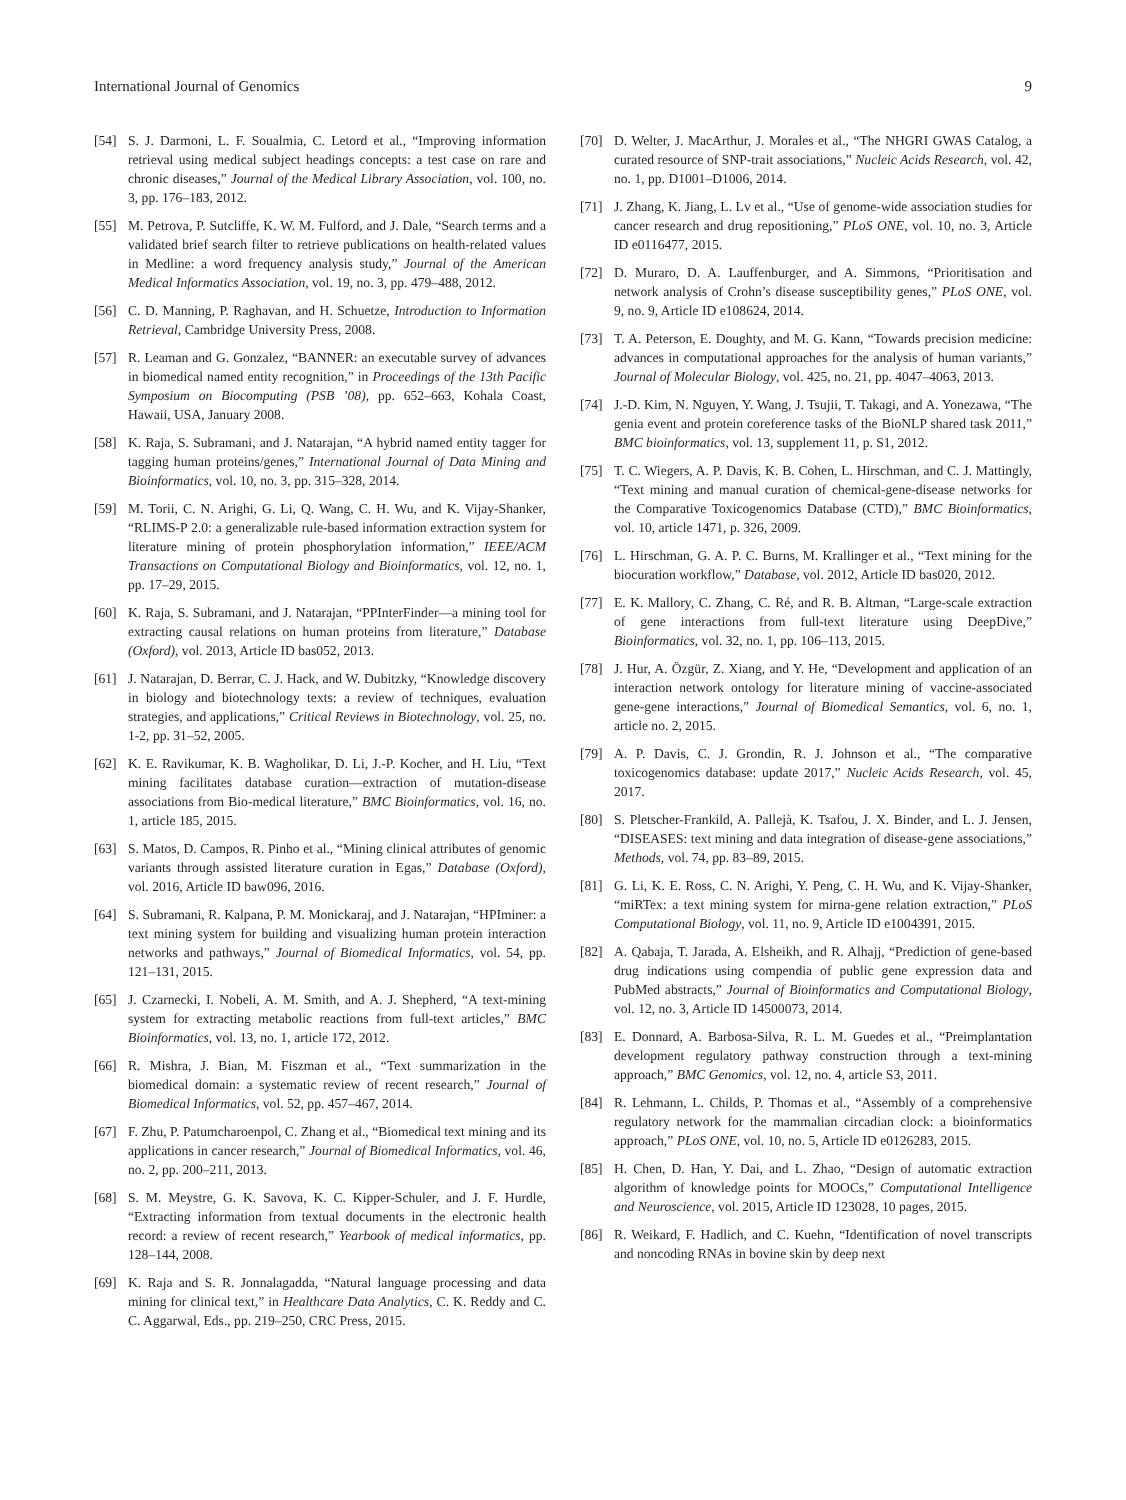International Journal of Genomics 9
[54] S. J. Darmoni, L. F. Soualmia, C. Letord et al., “Improving information retrieval using medical subject headings concepts: a test case on rare and chronic diseases,” Journal of the Medical Library Association, vol. 100, no. 3, pp. 176–183, 2012.
[55] M. Petrova, P. Sutcliffe, K. W. M. Fulford, and J. Dale, “Search terms and a validated brief search filter to retrieve publications on health-related values in Medline: a word frequency analysis study,” Journal of the American Medical Informatics Association, vol. 19, no. 3, pp. 479–488, 2012.
[56] C. D. Manning, P. Raghavan, and H. Schuetze, Introduction to Information Retrieval, Cambridge University Press, 2008.
[57] R. Leaman and G. Gonzalez, “BANNER: an executable survey of advances in biomedical named entity recognition,” in Proceedings of the 13th Pacific Symposium on Biocomputing (PSB ’08), pp. 652–663, Kohala Coast, Hawaii, USA, January 2008.
[58] K. Raja, S. Subramani, and J. Natarajan, “A hybrid named entity tagger for tagging human proteins/genes,” International Journal of Data Mining and Bioinformatics, vol. 10, no. 3, pp. 315–328, 2014.
[59] M. Torii, C. N. Arighi, G. Li, Q. Wang, C. H. Wu, and K. Vijay-Shanker, “RLIMS-P 2.0: a generalizable rule-based information extraction system for literature mining of protein phosphorylation information,” IEEE/ACM Transactions on Computational Biology and Bioinformatics, vol. 12, no. 1, pp. 17–29, 2015.
[60] K. Raja, S. Subramani, and J. Natarajan, “PPInterFinder—a mining tool for extracting causal relations on human proteins from literature,” Database (Oxford), vol. 2013, Article ID bas052, 2013.
[61] J. Natarajan, D. Berrar, C. J. Hack, and W. Dubitzky, “Knowledge discovery in biology and biotechnology texts: a review of techniques, evaluation strategies, and applications,” Critical Reviews in Biotechnology, vol. 25, no. 1-2, pp. 31–52, 2005.
[62] K. E. Ravikumar, K. B. Wagholikar, D. Li, J.-P. Kocher, and H. Liu, “Text mining facilitates database curation—extraction of mutation-disease associations from Bio-medical literature,” BMC Bioinformatics, vol. 16, no. 1, article 185, 2015.
[63] S. Matos, D. Campos, R. Pinho et al., “Mining clinical attributes of genomic variants through assisted literature curation in Egas,” Database (Oxford), vol. 2016, Article ID baw096, 2016.
[64] S. Subramani, R. Kalpana, P. M. Monickaraj, and J. Natarajan, “HPIminer: a text mining system for building and visualizing human protein interaction networks and pathways,” Journal of Biomedical Informatics, vol. 54, pp. 121–131, 2015.
[65] J. Czarnecki, I. Nobeli, A. M. Smith, and A. J. Shepherd, “A text-mining system for extracting metabolic reactions from full-text articles,” BMC Bioinformatics, vol. 13, no. 1, article 172, 2012.
[66] R. Mishra, J. Bian, M. Fiszman et al., “Text summarization in the biomedical domain: a systematic review of recent research,” Journal of Biomedical Informatics, vol. 52, pp. 457–467, 2014.
[67] F. Zhu, P. Patumcharoenpol, C. Zhang et al., “Biomedical text mining and its applications in cancer research,” Journal of Biomedical Informatics, vol. 46, no. 2, pp. 200–211, 2013.
[68] S. M. Meystre, G. K. Savova, K. C. Kipper-Schuler, and J. F. Hurdle, “Extracting information from textual documents in the electronic health record: a review of recent research,” Yearbook of medical informatics, pp. 128–144, 2008.
[69] K. Raja and S. R. Jonnalagadda, “Natural language processing and data mining for clinical text,” in Healthcare Data Analytics, C. K. Reddy and C. C. Aggarwal, Eds., pp. 219–250, CRC Press, 2015.
[70] D. Welter, J. MacArthur, J. Morales et al., “The NHGRI GWAS Catalog, a curated resource of SNP-trait associations,” Nucleic Acids Research, vol. 42, no. 1, pp. D1001–D1006, 2014.
[71] J. Zhang, K. Jiang, L. Lv et al., “Use of genome-wide association studies for cancer research and drug repositioning,” PLoS ONE, vol. 10, no. 3, Article ID e0116477, 2015.
[72] D. Muraro, D. A. Lauffenburger, and A. Simmons, “Prioritisation and network analysis of Crohn’s disease susceptibility genes,” PLoS ONE, vol. 9, no. 9, Article ID e108624, 2014.
[73] T. A. Peterson, E. Doughty, and M. G. Kann, “Towards precision medicine: advances in computational approaches for the analysis of human variants,” Journal of Molecular Biology, vol. 425, no. 21, pp. 4047–4063, 2013.
[74] J.-D. Kim, N. Nguyen, Y. Wang, J. Tsujii, T. Takagi, and A. Yonezawa, “The genia event and protein coreference tasks of the BioNLP shared task 2011,” BMC bioinformatics, vol. 13, supplement 11, p. S1, 2012.
[75] T. C. Wiegers, A. P. Davis, K. B. Cohen, L. Hirschman, and C. J. Mattingly, “Text mining and manual curation of chemical-gene-disease networks for the Comparative Toxicogenomics Database (CTD),” BMC Bioinformatics, vol. 10, article 1471, p. 326, 2009.
[76] L. Hirschman, G. A. P. C. Burns, M. Krallinger et al., “Text mining for the biocuration workflow,” Database, vol. 2012, Article ID bas020, 2012.
[77] E. K. Mallory, C. Zhang, C. Ré, and R. B. Altman, “Large-scale extraction of gene interactions from full-text literature using DeepDive,” Bioinformatics, vol. 32, no. 1, pp. 106–113, 2015.
[78] J. Hur, A. Özgür, Z. Xiang, and Y. He, “Development and application of an interaction network ontology for literature mining of vaccine-associated gene-gene interactions,” Journal of Biomedical Semantics, vol. 6, no. 1, article no. 2, 2015.
[79] A. P. Davis, C. J. Grondin, R. J. Johnson et al., “The comparative toxicogenomics database: update 2017,” Nucleic Acids Research, vol. 45, 2017.
[80] S. Pletscher-Frankild, A. Pallejà, K. Tsafou, J. X. Binder, and L. J. Jensen, “DISEASES: text mining and data integration of disease-gene associations,” Methods, vol. 74, pp. 83–89, 2015.
[81] G. Li, K. E. Ross, C. N. Arighi, Y. Peng, C. H. Wu, and K. Vijay-Shanker, “miRTex: a text mining system for mirna-gene relation extraction,” PLoS Computational Biology, vol. 11, no. 9, Article ID e1004391, 2015.
[82] A. Qabaja, T. Jarada, A. Elsheikh, and R. Alhajj, “Prediction of gene-based drug indications using compendia of public gene expression data and PubMed abstracts,” Journal of Bioinformatics and Computational Biology, vol. 12, no. 3, Article ID 14500073, 2014.
[83] E. Donnard, A. Barbosa-Silva, R. L. M. Guedes et al., “Preimplantation development regulatory pathway construction through a text-mining approach,” BMC Genomics, vol. 12, no. 4, article S3, 2011.
[84] R. Lehmann, L. Childs, P. Thomas et al., “Assembly of a comprehensive regulatory network for the mammalian circadian clock: a bioinformatics approach,” PLoS ONE, vol. 10, no. 5, Article ID e0126283, 2015.
[85] H. Chen, D. Han, Y. Dai, and L. Zhao, “Design of automatic extraction algorithm of knowledge points for MOOCs,” Computational Intelligence and Neuroscience, vol. 2015, Article ID 123028, 10 pages, 2015.
[86] R. Weikard, F. Hadlich, and C. Kuehn, “Identification of novel transcripts and noncoding RNAs in bovine skin by deep next